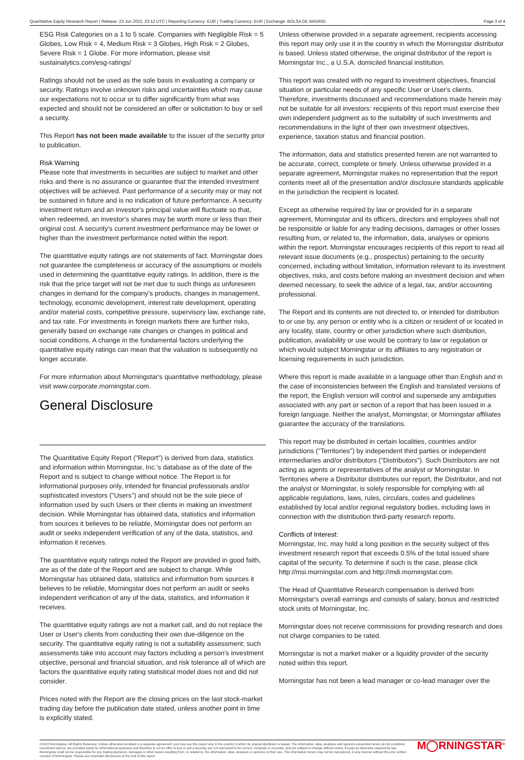Quantitative Equity Research Report | Release: 23 Jun 2022, 23:12 UTC | Reporting Currency: EUR | Trading Currency: EUR | Exchange: BOLSA DE MADRID Page 3 of 4
ESG Risk Categories on a 1 to 5 scale. Companies with Negligible Risk = 5 Globes, Low Risk = 4, Medium Risk = 3 Globes, High Risk = 2 Globes, Severe Risk = 1 Globe. For more information, please visit sustainalytics.com/esg-ratings/
Ratings should not be used as the sole basis in evaluating a company or security. Ratings involve unknown risks and uncertainties which may cause our expectations not to occur or to differ significantly from what was expected and should not be considered an offer or solicitation to buy or sell a security.
This Report has not been made available to the issuer of the security prior to publication.
Risk Warning
Please note that investments in securities are subject to market and other risks and there is no assurance or guarantee that the intended investment objectives will be achieved. Past performance of a security may or may not be sustained in future and is no indication of future performance. A security investment return and an investor's principal value will fluctuate so that, when redeemed, an investor's shares may be worth more or less than their original cost. A security's current investment performance may be lower or higher than the investment performance noted within the report.
The quantitative equity ratings are not statements of fact. Morningstar does not guarantee the completeness or accuracy of the assumptions or models used in determining the quantitative equity ratings. In addition, there is the risk that the price target will not be met due to such things as unforeseen changes in demand for the company's products, changes in management, technology, economic development, interest rate development, operating and/or material costs, competitive pressure, supervisory law, exchange rate, and tax rate. For investments in foreign markets there are further risks, generally based on exchange rate changes or changes in political and social conditions. A change in the fundamental factors underlying the quantitative equity ratings can mean that the valuation is subsequently no longer accurate.
For more information about Morningstar's quantitative methodology, please visit www.corporate.morningstar.com.
General Disclosure
The Quantitative Equity Report ("Report") is derived from data, statistics and information within Morningstar, Inc.'s database as of the date of the Report and is subject to change without notice. The Report is for informational purposes only, intended for financial professionals and/or sophisticated investors ("Users") and should not be the sole piece of information used by such Users or their clients in making an investment decision. While Morningstar has obtained data, statistics and information from sources it believes to be reliable, Morningstar does not perform an audit or seeks independent verification of any of the data, statistics, and information it receives.
The quantitative equity ratings noted the Report are provided in good faith, are as of the date of the Report and are subject to change. While Morningstar has obtained data, statistics and information from sources it believes to be reliable, Morningstar does not perform an audit or seeks independent verification of any of the data, statistics, and information it receives.
The quantitative equity ratings are not a market call, and do not replace the User or User's clients from conducting their own due-diligence on the security. The quantitative equity rating is not a suitability assessment; such assessments take into account may factors including a person's investment objective, personal and financial situation, and risk tolerance all of which are factors the quantitative equity rating statistical model does not and did not consider.
Prices noted with the Report are the closing prices on the last stock-market trading day before the publication date stated, unless another point in time is explicitly stated.
Unless otherwise provided in a separate agreement, recipients accessing this report may only use it in the country in which the Morningstar distributor is based. Unless stated otherwise, the original distributor of the report is Morningstar Inc., a U.S.A. domiciled financial institution.
This report was created with no regard to investment objectives, financial situation or particular needs of any specific User or User's clients. Therefore, investments discussed and recommendations made herein may not be suitable for all investors: recipients of this report must exercise their own independent judgment as to the suitability of such investments and recommendations in the light of their own investment objectives, experience, taxation status and financial position.
The information, data and statistics presented herein are not warranted to be accurate, correct, complete or timely. Unless otherwise provided in a separate agreement, Morningstar makes no representation that the report contents meet all of the presentation and/or disclosure standards applicable in the jurisdiction the recipient is located.
Except as otherwise required by law or provided for in a separate agreement, Morningstar and its officers, directors and employees shall not be responsible or liable for any trading decisions, damages or other losses resulting from, or related to, the information, data, analyses or opinions within the report. Morningstar encourages recipients of this report to read all relevant issue documents (e.g., prospectus) pertaining to the security concerned, including without limitation, information relevant to its investment objectives, risks, and costs before making an investment decision and when deemed necessary, to seek the advice of a legal, tax, and/or accounting professional.
The Report and its contents are not directed to, or intended for distribution to or use by, any person or entity who is a citizen or resident of or located in any locality, state, country or other jurisdiction where such distribution, publication, availability or use would be contrary to law or regulation or which would subject Morningstar or its affiliates to any registration or licensing requirements in such jurisdiction.
Where this report is made available in a language other than English and in the case of inconsistencies between the English and translated versions of the report, the English version will control and supersede any ambiguities associated with any part or section of a report that has been issued in a foreign language. Neither the analyst, Morningstar, or Morningstar affiliates guarantee the accuracy of the translations.
This report may be distributed in certain localities, countries and/or jurisdictions ("Territories") by independent third parties or independent intermediaries and/or distributors ("Distributors"). Such Distributors are not acting as agents or representatives of the analyst or Morningstar. In Territories where a Distributor distributes our report, the Distributor, and not the analyst or Morningstar, is solely responsible for complying with all applicable regulations, laws, rules, circulars, codes and guidelines established by local and/or regional regulatory bodies, including laws in connection with the distribution third-party research reports.
Conflicts of Interest:
Morningstar, Inc. may hold a long position in the security subject of this investment research report that exceeds 0.5% of the total issued share capital of the security. To determine if such is the case, please click http://msi.morningstar.com and http://mdi.morningstar.com.
The Head of Quantitative Research compensation is derived from Morningstar's overall earnings and consists of salary, bonus and restricted stock units of Morningstar, Inc.
Morningstar does not receive commissions for providing research and does not charge companies to be rated.
Morningstar is not a market maker or a liquidity provider of the security noted within this report.
Morningstar has not been a lead manager or co-lead manager over the
©2022 Morningstar. All Rights Reserved. Unless otherwise provided in a separate agreement, you may use this report only in the country in which its original distributor is based. The information, data, analyses and opinions presented herein do not constitute investment advice; are provided solely for informational purposes and therefore is not an offer to buy or sell a security; are not warranted to be correct, complete or accurate; and are subject to change without notice. Except as otherwise required by law, Morningstar shall not be responsible for any trading decisions, damages or other losses resulting from, or related to, the information, data, analyses or opinions or their use. The information herein may not be reproduced, in any manner without the prior written consent of Morningstar. Please see important disclosures at the end of this report.
M◯RNINGSTAR<sup>®</sup>